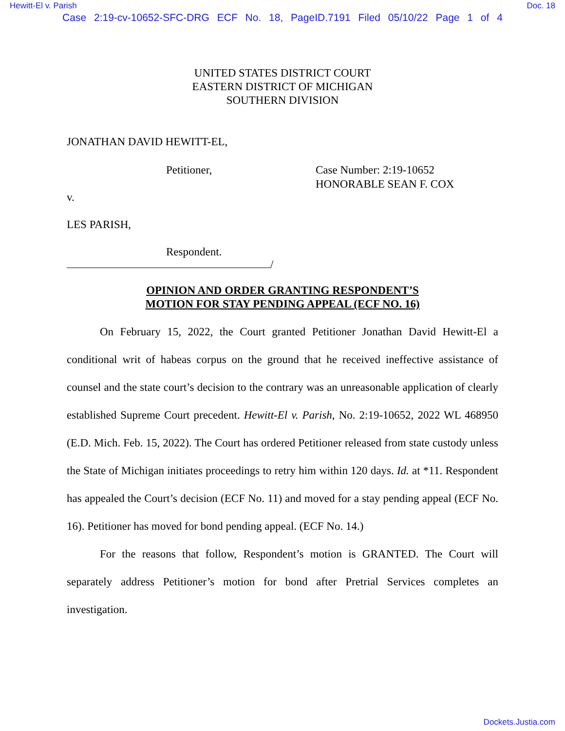Hewitt-El v. Parish Doc. 18
Case 2:19-cv-10652-SFC-DRG ECF No. 18, PageID.7191 Filed 05/10/22 Page 1 of 4
UNITED STATES DISTRICT COURT
EASTERN DISTRICT OF MICHIGAN
SOUTHERN DIVISION
JONATHAN DAVID HEWITT-EL,
Petitioner, Case Number: 2:19-10652
HONORABLE SEAN F. COX
v.
LES PARISH,
Respondent.
/
OPINION AND ORDER GRANTING RESPONDENT’S
MOTION FOR STAY PENDING APPEAL (ECF NO. 16)
On February 15, 2022, the Court granted Petitioner Jonathan David Hewitt-El a conditional writ of habeas corpus on the ground that he received ineffective assistance of counsel and the state court’s decision to the contrary was an unreasonable application of clearly established Supreme Court precedent. Hewitt-El v. Parish, No. 2:19-10652, 2022 WL 468950 (E.D. Mich. Feb. 15, 2022). The Court has ordered Petitioner released from state custody unless the State of Michigan initiates proceedings to retry him within 120 days. Id. at *11. Respondent has appealed the Court’s decision (ECF No. 11) and moved for a stay pending appeal (ECF No. 16). Petitioner has moved for bond pending appeal. (ECF No. 14.)
For the reasons that follow, Respondent’s motion is GRANTED. The Court will separately address Petitioner’s motion for bond after Pretrial Services completes an investigation.
Dockets.Justia.com